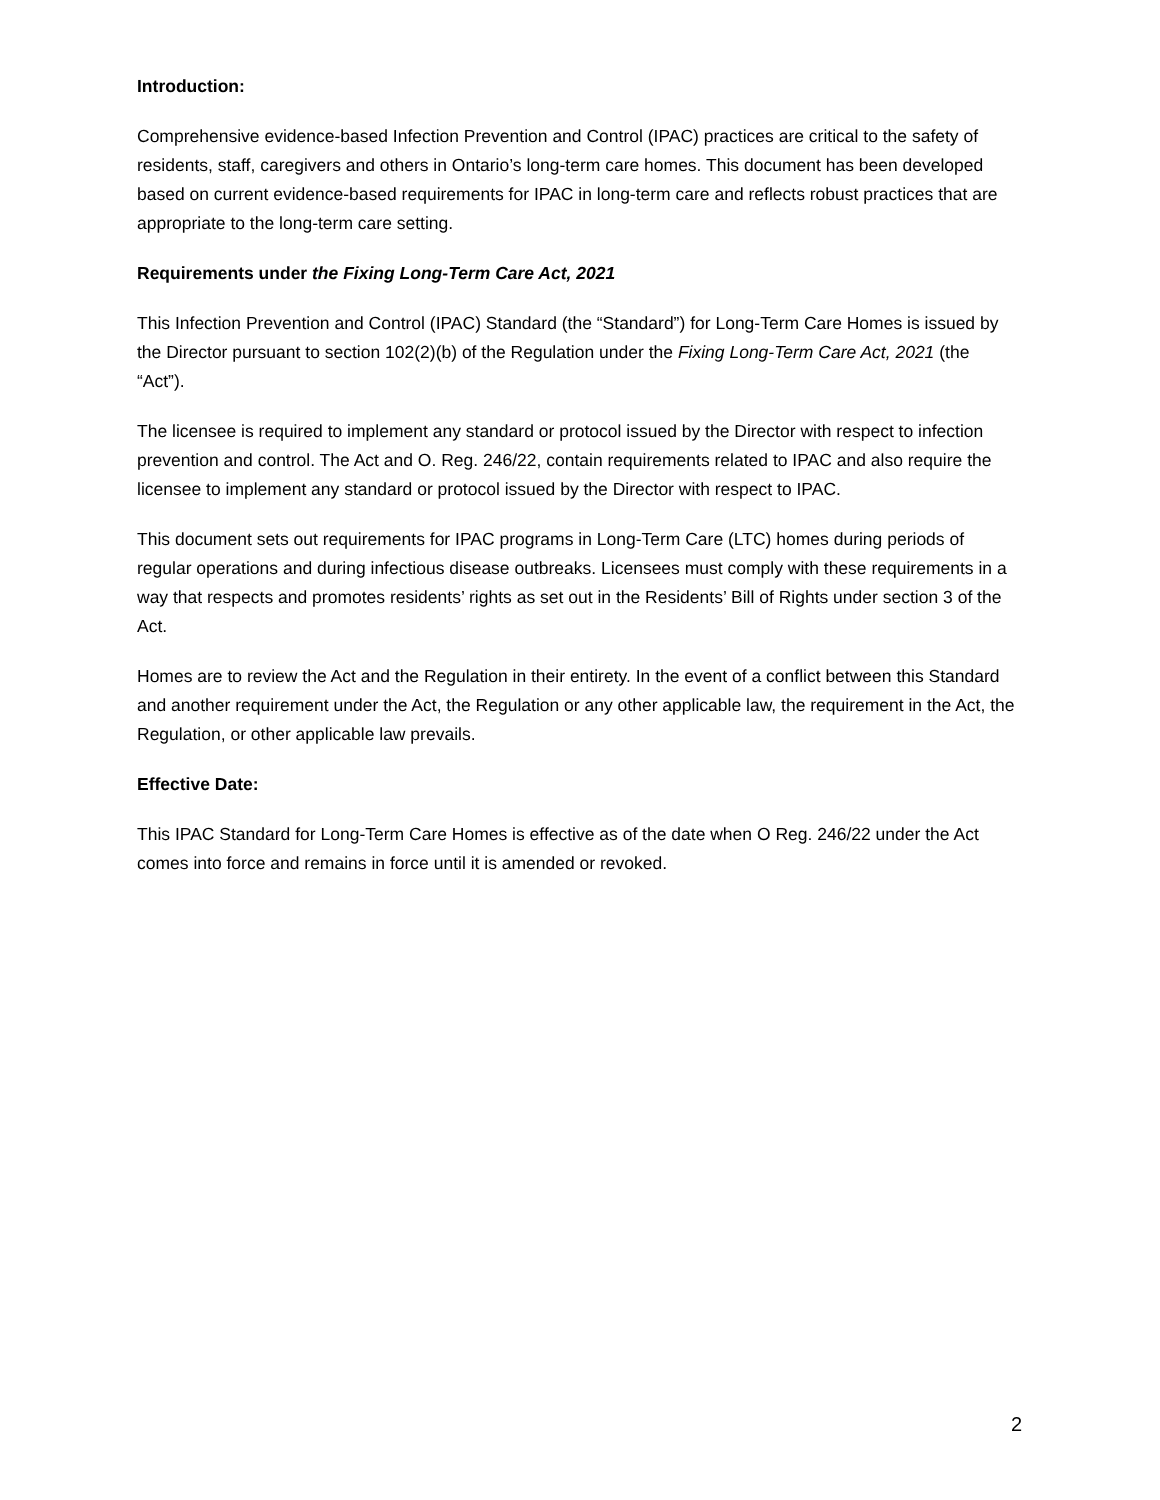Introduction:
Comprehensive evidence-based Infection Prevention and Control (IPAC) practices are critical to the safety of residents, staff, caregivers and others in Ontario’s long-term care homes. This document has been developed based on current evidence-based requirements for IPAC in long-term care and reflects robust practices that are appropriate to the long-term care setting.
Requirements under the Fixing Long-Term Care Act, 2021
This Infection Prevention and Control (IPAC) Standard (the “Standard”) for Long-Term Care Homes is issued by the Director pursuant to section 102(2)(b) of the Regulation under the Fixing Long-Term Care Act, 2021 (the “Act”).
The licensee is required to implement any standard or protocol issued by the Director with respect to infection prevention and control. The Act and O. Reg. 246/22, contain requirements related to IPAC and also require the licensee to implement any standard or protocol issued by the Director with respect to IPAC.
This document sets out requirements for IPAC programs in Long-Term Care (LTC) homes during periods of regular operations and during infectious disease outbreaks. Licensees must comply with these requirements in a way that respects and promotes residents’ rights as set out in the Residents’ Bill of Rights under section 3 of the Act.
Homes are to review the Act and the Regulation in their entirety. In the event of a conflict between this Standard and another requirement under the Act, the Regulation or any other applicable law, the requirement in the Act, the Regulation, or other applicable law prevails.
Effective Date:
This IPAC Standard for Long-Term Care Homes is effective as of the date when O Reg. 246/22 under the Act comes into force and remains in force until it is amended or revoked.
2